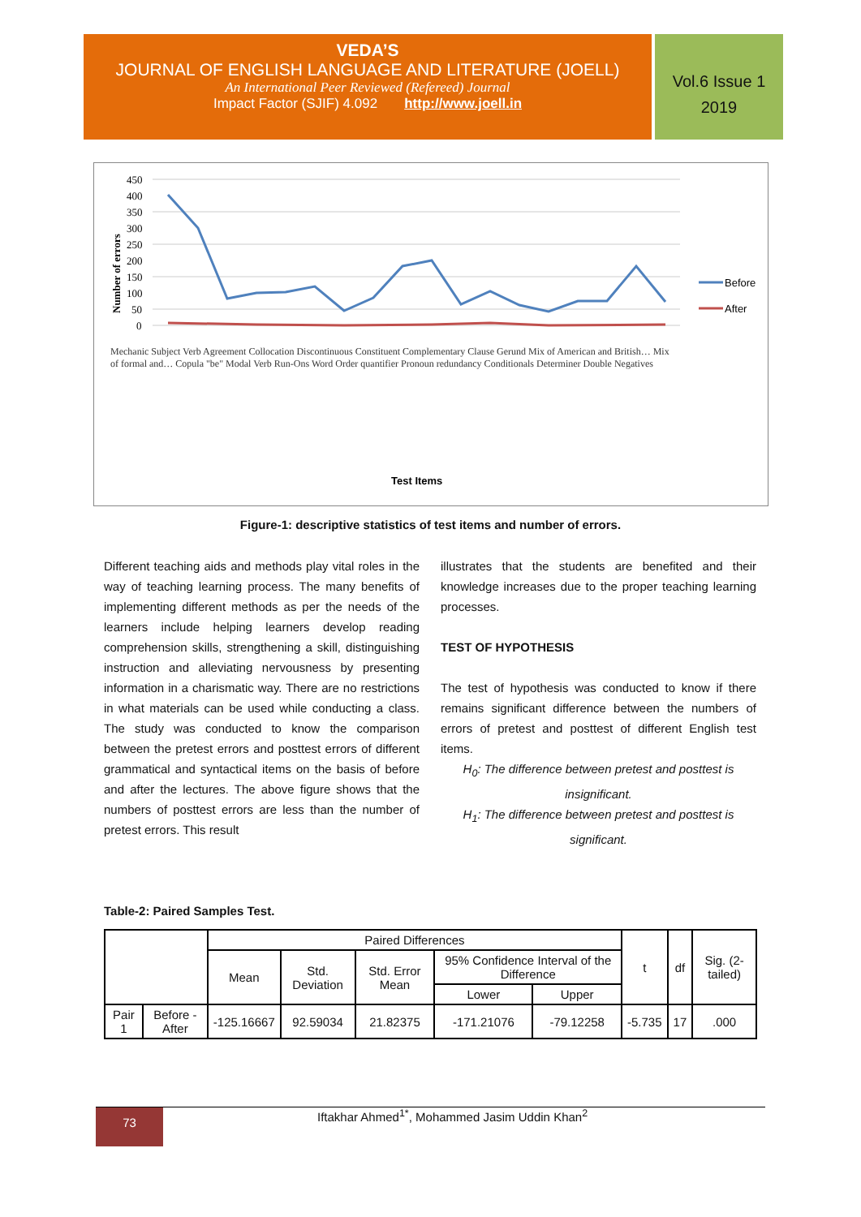VEDA’S
JOURNAL OF ENGLISH LANGUAGE AND LITERATURE (JOELL)
An International Peer Reviewed (Refereed) Journal
Impact Factor (SJIF) 4.092 http://www.joell.in
Vol.6 Issue 1
2019
450
400
350
300
250
200
150
100
50
0
Number of errors
Before
After
Test Items
Mechanic Subject Verb Agreement Collocation Discontinuous Constituent Complementary Clause Gerund Mix of American and British… Mix of formal and… Copula "be" Modal Verb Run-Ons Word Order quantifier Pronoun redundancy Conditionals Determiner Double Negatives
Figure-1: descriptive statistics of test items and number of errors.
Different teaching aids and methods play vital roles in the way of teaching learning process. The many benefits of implementing different methods as per the needs of the learners include helping learners develop reading comprehension skills, strengthening a skill, distinguishing instruction and alleviating nervousness by presenting information in a charismatic way. There are no restrictions in what materials can be used while conducting a class. The study was conducted to know the comparison between the pretest errors and posttest errors of different grammatical and syntactical items on the basis of before and after the lectures. The above figure shows that the numbers of posttest errors are less than the number of pretest errors. This result
illustrates that the students are benefited and their knowledge increases due to the proper teaching learning processes.
TEST OF HYPOTHESIS
The test of hypothesis was conducted to know if there remains significant difference between the numbers of errors of pretest and posttest of different English test items.
H<sub>0</sub>: The difference between pretest and posttest is insignificant.
H<sub>1</sub>: The difference between pretest and posttest is significant.
Table-2: Paired Samples Test.
| | | Paired Differences | | | | | t | df | Sig. (2-tailed) |
| | | Mean | Std. Deviation | Std. Error Mean | 95% Confidence Interval of the Difference | | | | |
| | | | | | Lower | Upper | | | |
| Pair 1 | Before - After | -125.16667 | 92.59034 | 21.82375 | -171.21076 | -79.12258 | -5.735 | 17 | .000 |
73 Iftakhar Ahmed<sup>1*</sup>, Mohammed Jasim Uddin Khan<sup>2</sup>